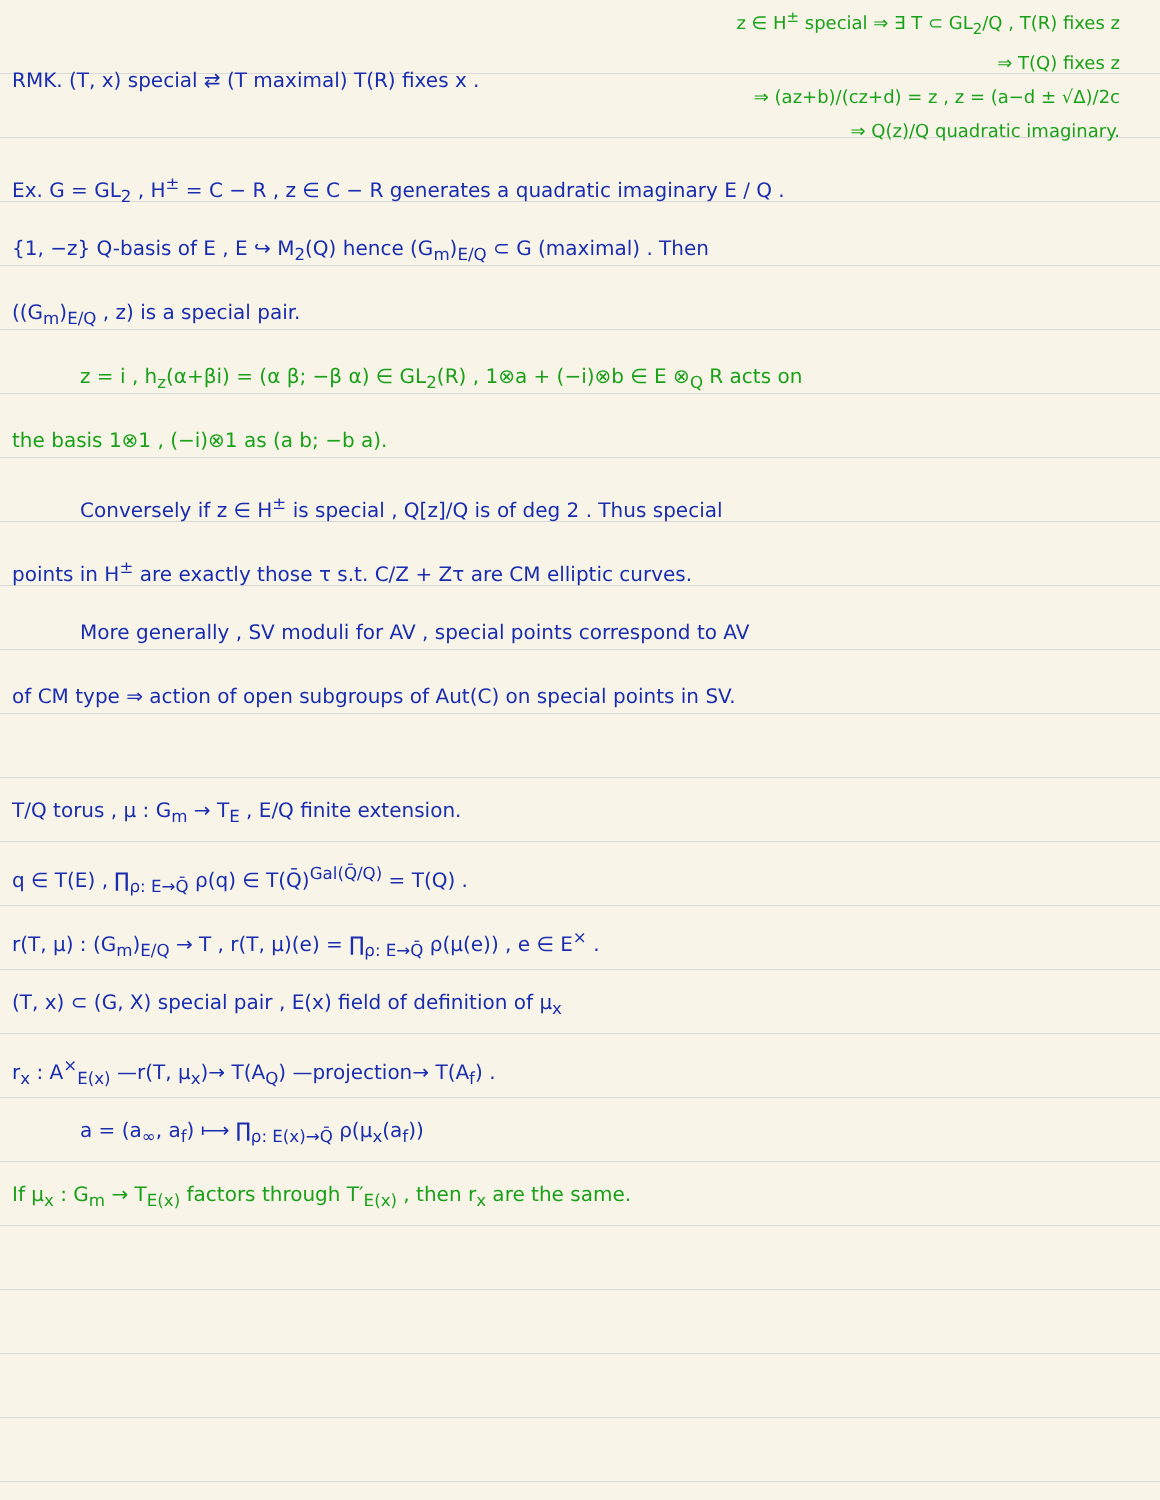z ∈ H<sup>±</sup> special ⇒ ∃ T ⊂ GL<sub>2</sub>/Q , T(R) fixes z
⇒ T(Q) fixes z
⇒ (az+b)/(cz+d) = z , z = (a−d ± √Δ)/2c
⇒ Q(z)/Q quadratic imaginary.
RMK. (T, x) special ⇄ (T maximal) T(R) fixes x .
Ex. G = GL<sub>2</sub> , H<sup>±</sup> = C − R , z ∈ C − R generates a quadratic imaginary E / Q .
{1, −z} Q-basis of E , E ↪ M<sub>2</sub>(Q) hence (G<sub>m</sub>)<sub>E/Q</sub> ⊂ G (maximal) . Then
((G<sub>m</sub>)<sub>E/Q</sub> , z) is a special pair.
z = i , h<sub>z</sub>(α+βi) = (α β; −β α) ∈ GL<sub>2</sub>(R) , 1⊗a + (−i)⊗b ∈ E ⊗<sub>Q</sub> R acts on
the basis 1⊗1 , (−i)⊗1 as (a b; −b a).
Conversely if z ∈ H<sup>±</sup> is special , Q[z]/Q is of deg 2 . Thus special
points in H<sup>±</sup> are exactly those τ s.t. C/Z + Zτ are CM elliptic curves.
More generally , SV moduli for AV , special points correspond to AV
of CM type ⇒ action of open subgroups of Aut(C) on special points in SV.
T/Q torus , μ : G<sub>m</sub> → T<sub>E</sub> , E/Q finite extension.
q ∈ T(E) , ∏<sub>ρ: E→Q̄</sub> ρ(q) ∈ T(Q̄)<sup>Gal(Q̄/Q)</sup> = T(Q) .
r(T, μ) : (G<sub>m</sub>)<sub>E/Q</sub> → T , r(T, μ)(e) = ∏<sub>ρ: E→Q̄</sub> ρ(μ(e)) , e ∈ E<sup>×</sup> .
(T, x) ⊂ (G, X) special pair , E(x) field of definition of μ<sub>x</sub>
r<sub>x</sub> : A<sup>×</sup><sub>E(x)</sub> —r(T, μ<sub>x</sub>)→ T(A<sub>Q</sub>) —projection→ T(A<sub>f</sub>) .
a = (a<sub>∞</sub>, a<sub>f</sub>) ⟼ ∏<sub>ρ: E(x)→Q̄</sub> ρ(μ<sub>x</sub>(a<sub>f</sub>))
If μ<sub>x</sub> : G<sub>m</sub> → T<sub>E(x)</sub> factors through T′<sub>E(x)</sub> , then r<sub>x</sub> are the same.